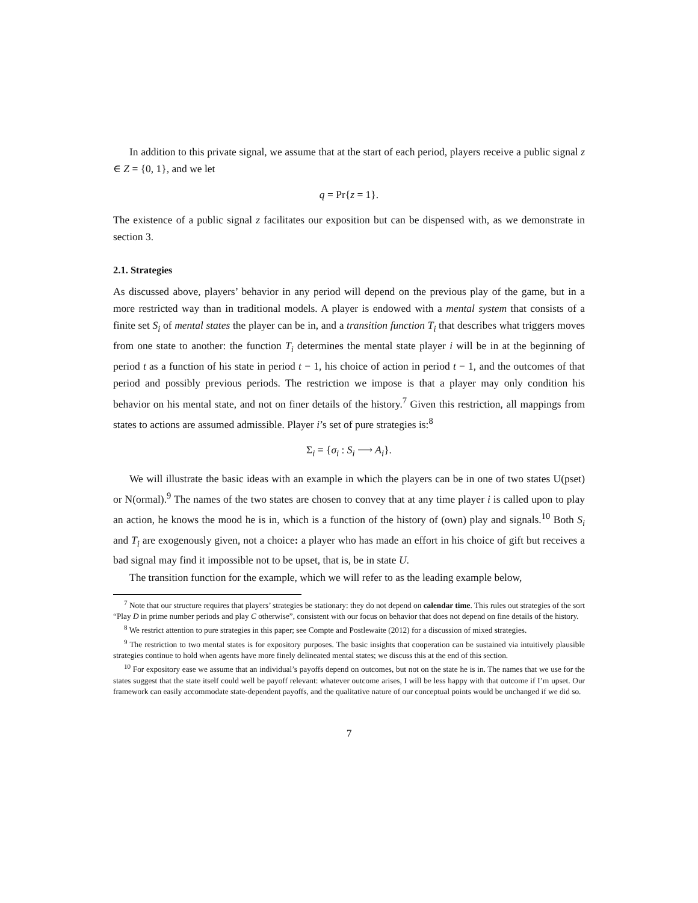In addition to this private signal, we assume that at the start of each period, players receive a public signal z ∈ Z = {0, 1}, and we let
q = Pr{z = 1}.
The existence of a public signal z facilitates our exposition but can be dispensed with, as we demonstrate in section 3.
2.1. Strategies
As discussed above, players’ behavior in any period will depend on the previous play of the game, but in a more restricted way than in traditional models. A player is endowed with a mental system that consists of a finite set S<sub>i</sub> of mental states the player can be in, and a transition function T<sub>i</sub> that describes what triggers moves from one state to another: the function T<sub>i</sub> determines the mental state player i will be in at the beginning of period t as a function of his state in period t − 1, his choice of action in period t − 1, and the outcomes of that period and possibly previous periods. The restriction we impose is that a player may only condition his behavior on his mental state, and not on finer details of the history.<sup>7</sup> Given this restriction, all mappings from states to actions are assumed admissible. Player i’s set of pure strategies is:<sup>8</sup>
Σ<sub>i</sub> = {σ<sub>i</sub> : S<sub>i</sub> ⟶ A<sub>i</sub>}.
We will illustrate the basic ideas with an example in which the players can be in one of two states U(pset) or N(ormal).<sup>9</sup> The names of the two states are chosen to convey that at any time player i is called upon to play an action, he knows the mood he is in, which is a function of the history of (own) play and signals.<sup>10</sup> Both S<sub>i</sub> and T<sub>i</sub> are exogenously given, not a choice: a player who has made an effort in his choice of gift but receives a bad signal may find it impossible not to be upset, that is, be in state U.
The transition function for the example, which we will refer to as the leading example below,
<sup>7</sup> Note that our structure requires that players’ strategies be stationary: they do not depend on calendar time. This rules out strategies of the sort “Play D in prime number periods and play C otherwise”, consistent with our focus on behavior that does not depend on fine details of the history.
<sup>8</sup> We restrict attention to pure strategies in this paper; see Compte and Postlewaite (2012) for a discussion of mixed strategies.
<sup>9</sup> The restriction to two mental states is for expository purposes. The basic insights that cooperation can be sustained via intuitively plausible strategies continue to hold when agents have more finely delineated mental states; we discuss this at the end of this section.
<sup>10</sup> For expository ease we assume that an individual’s payoffs depend on outcomes, but not on the state he is in. The names that we use for the states suggest that the state itself could well be payoff relevant: whatever outcome arises, I will be less happy with that outcome if I’m upset. Our framework can easily accommodate state-dependent payoffs, and the qualitative nature of our conceptual points would be unchanged if we did so.
7